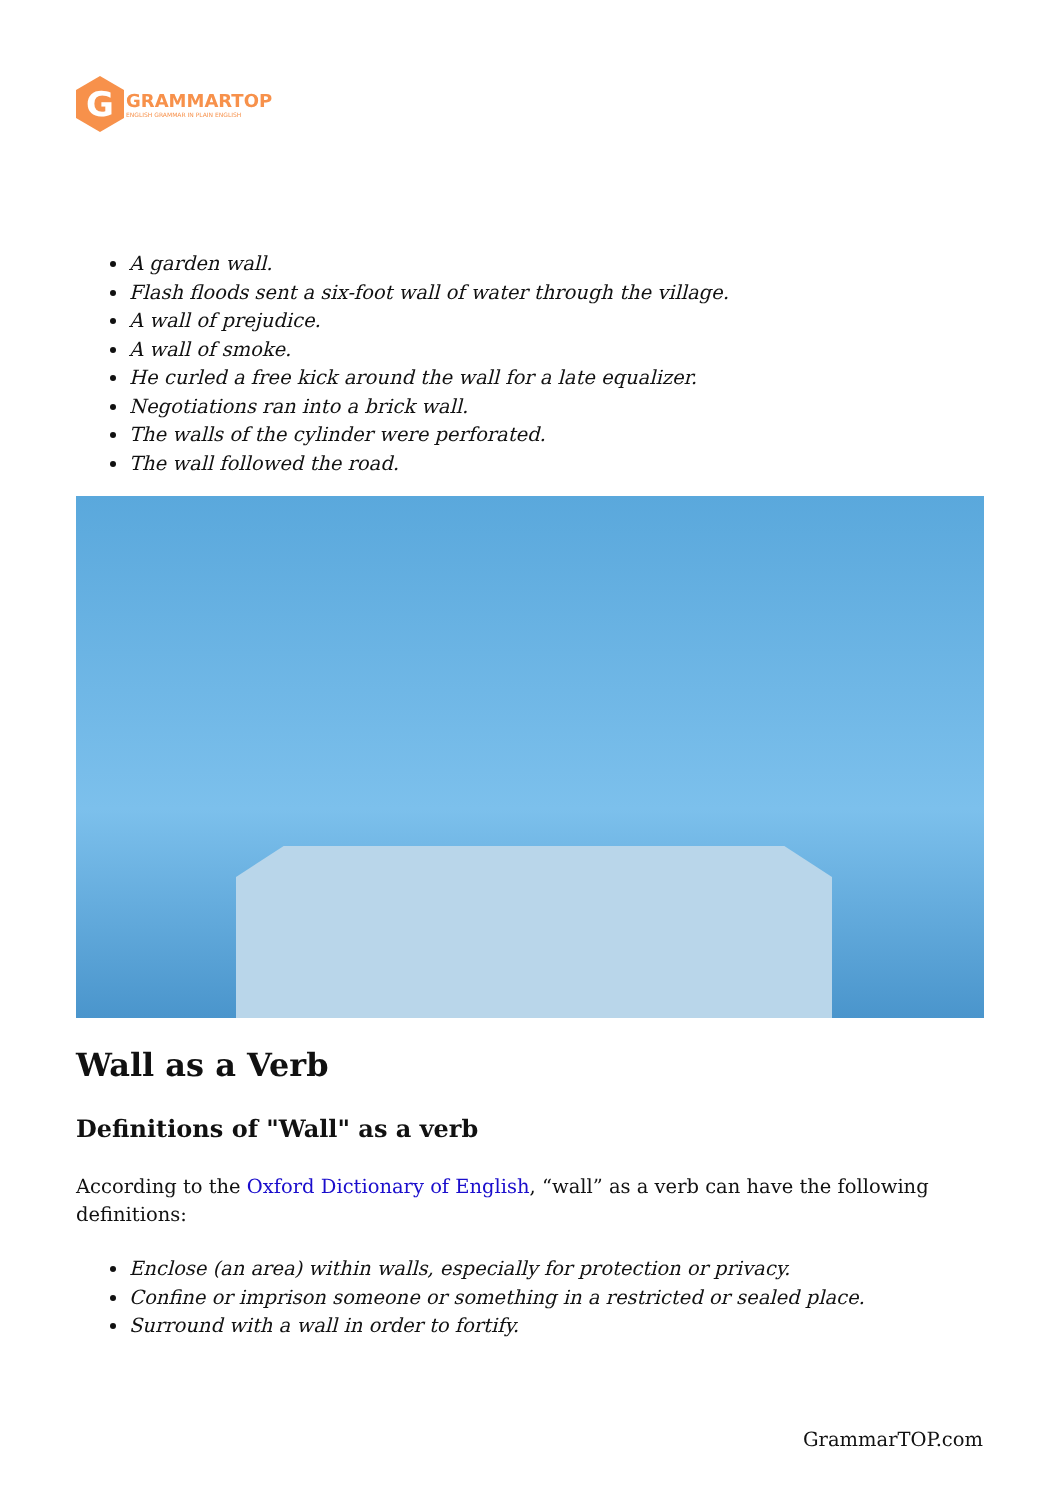G
GRAMMARTOP
ENGLISH GRAMMAR IN PLAIN ENGLISH
A garden wall.
Flash floods sent a six-foot wall of water through the village.
A wall of prejudice.
A wall of smoke.
He curled a free kick around the wall for a late equalizer.
Negotiations ran into a brick wall.
The walls of the cylinder were perforated.
The wall followed the road.
Wall as a Verb
Definitions of "Wall" as a verb
According to the Oxford Dictionary of English, “wall” as a verb can have the following definitions:
Enclose (an area) within walls, especially for protection or privacy.
Confine or imprison someone or something in a restricted or sealed place.
Surround with a wall in order to fortify.
GrammarTOP.com